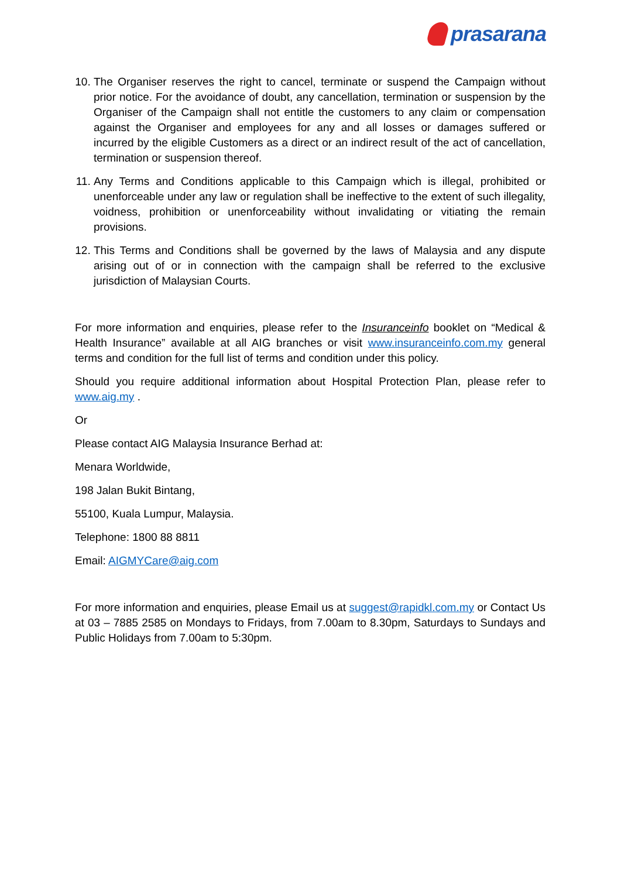prasarana
10. The Organiser reserves the right to cancel, terminate or suspend the Campaign without prior notice. For the avoidance of doubt, any cancellation, termination or suspension by the Organiser of the Campaign shall not entitle the customers to any claim or compensation against the Organiser and employees for any and all losses or damages suffered or incurred by the eligible Customers as a direct or an indirect result of the act of cancellation, termination or suspension thereof.
11. Any Terms and Conditions applicable to this Campaign which is illegal, prohibited or unenforceable under any law or regulation shall be ineffective to the extent of such illegality, voidness, prohibition or unenforceability without invalidating or vitiating the remain provisions.
12. This Terms and Conditions shall be governed by the laws of Malaysia and any dispute arising out of or in connection with the campaign shall be referred to the exclusive jurisdiction of Malaysian Courts.
For more information and enquiries, please refer to the Insuranceinfo booklet on “Medical & Health Insurance” available at all AIG branches or visit www.insuranceinfo.com.my general terms and condition for the full list of terms and condition under this policy.
Should you require additional information about Hospital Protection Plan, please refer to www.aig.my .
Or
Please contact AIG Malaysia Insurance Berhad at:
Menara Worldwide,
198 Jalan Bukit Bintang,
55100, Kuala Lumpur, Malaysia.
Telephone: 1800 88 8811
Email: AIGMYCare@aig.com
For more information and enquiries, please Email us at suggest@rapidkl.com.my or Contact Us at 03 – 7885 2585 on Mondays to Fridays, from 7.00am to 8.30pm, Saturdays to Sundays and Public Holidays from 7.00am to 5:30pm.